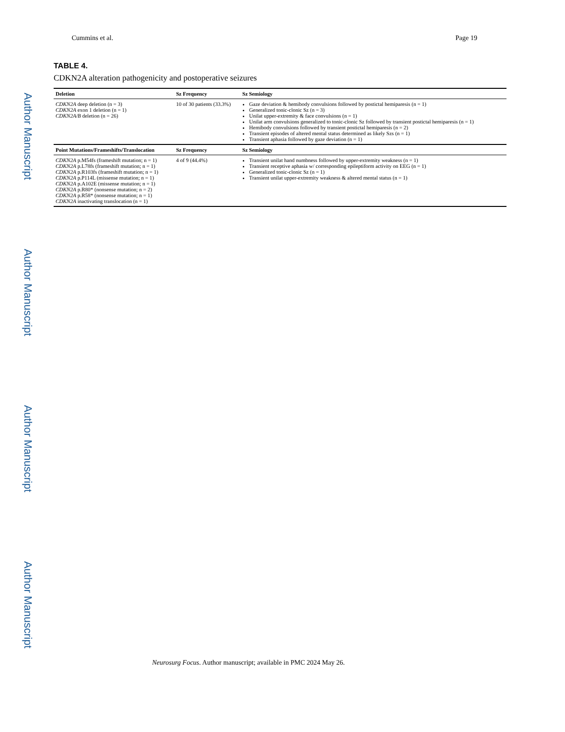Author Manuscript
Author Manuscript
Author Manuscript
Author Manuscript
Cummins et al. Page 19
TABLE 4.
CDKN2A alteration pathogenicity and postoperative seizures
| Deletion | Sz Frequency | Sz Semiology |
| --- | --- | --- |
| CDKN2A deep deletion (n = 3) CDKN2A exon 1 deletion (n = 1) CDKN2A/B deletion (n = 26) | 10 of 30 patients (33.3%) | Gaze deviation & hemibody convulsions followed by postictal hemiparesis (n = 1) Generalized tonic-clonic Sz (n = 3) Unilat upper-extremity & face convulsions (n = 1) Unilat arm convulsions generalized to tonic-clonic Sz followed by transient postictal hemiparesis (n = 1) Hemibody convulsions followed by transient postictal hemiparesis (n = 2) Transient episodes of altered mental status determined as likely Szs (n = 1) Transient aphasia followed by gaze deviation (n = 1) |
| Point Mutations/Frameshifts/Translocation | Sz Frequency | Sz Semiology |
| CDKN2A p.M54fs (frameshift mutation; n = 1) CDKN2A p.L78fs (frameshift mutation; n = 1) CDKN2A p.R103fs (frameshift mutation; n = 1) CDKN2A p.P114L (missense mutation; n = 1) CDKN2A p.A102E (missense mutation; n = 1) CDKN2A p.R80* (nonsense mutation; n = 2) CDKN2A p.R58* (nonsense mutation; n = 1) CDKN2A inactivating translocation (n = 1) | 4 of 9 (44.4%) | Transient unilat hand numbness followed by upper-extremity weakness (n = 1) Transient receptive aphasia w/ corresponding epileptiform activity on EEG (n = 1) Generalized tonic-clonic Sz (n = 1) Transient unilat upper-extremity weakness & altered mental status (n = 1) |
Neurosurg Focus. Author manuscript; available in PMC 2024 May 26.